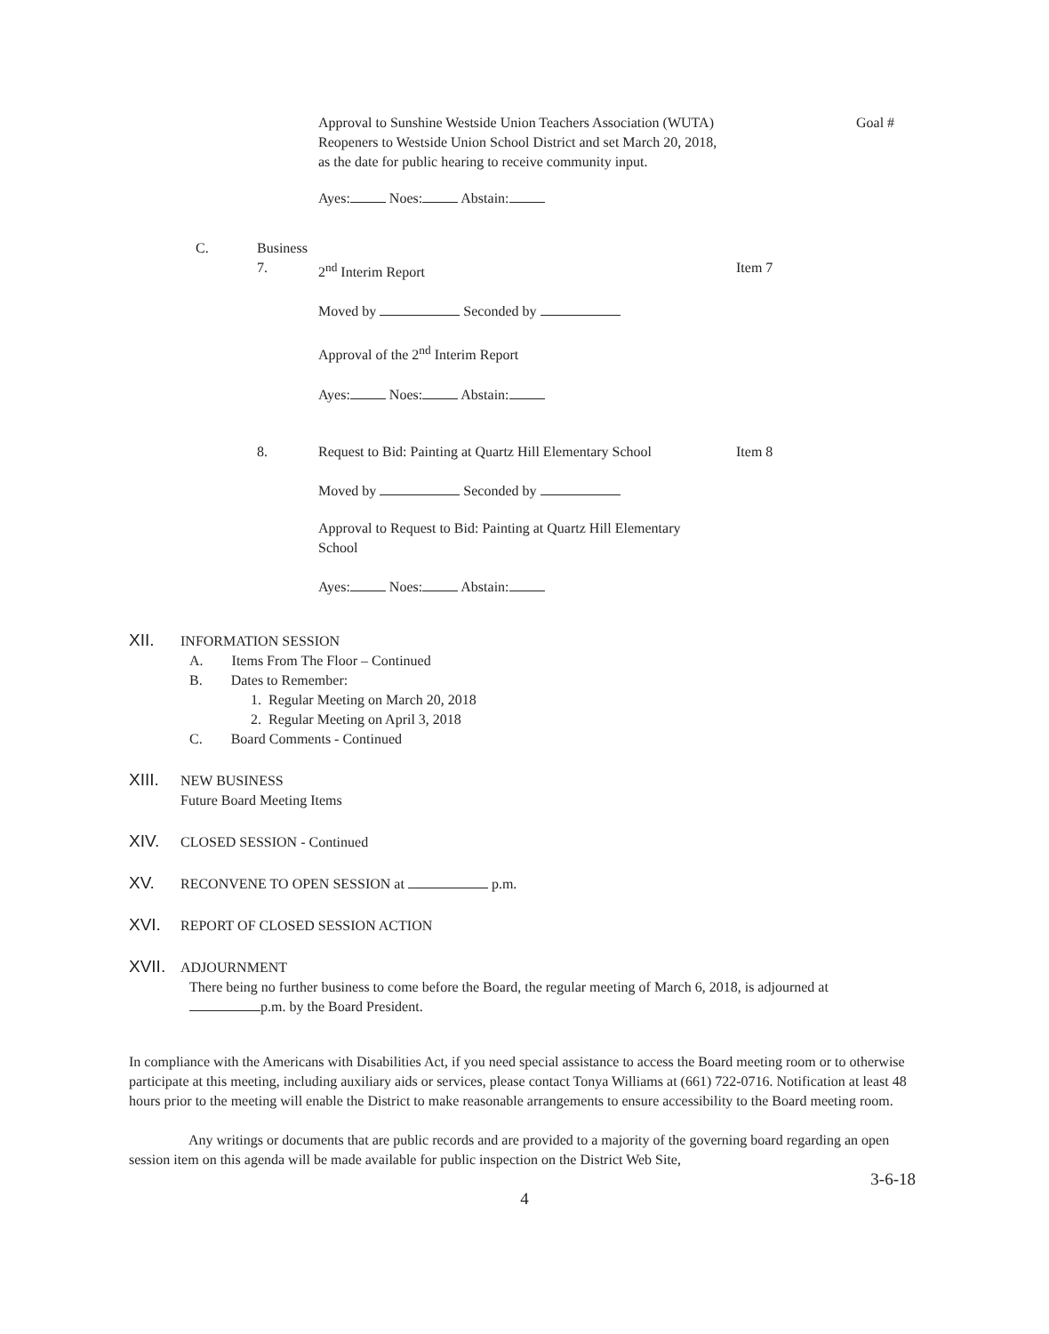Approval to Sunshine Westside Union Teachers Association (WUTA) Reopeners to Westside Union School District and set March 20, 2018, as the date for public hearing to receive community input.
Goal #
Ayes: Noes: Abstain:
C. Business
7. 2<sup>nd</sup> Interim Report Item 7
Moved by Seconded by
Approval of the 2<sup>nd</sup> Interim Report
Ayes: Noes: Abstain:
8. Request to Bid: Painting at Quartz Hill Elementary School
Item 8
Moved by Seconded by
Approval to Request to Bid: Painting at Quartz Hill Elementary School
Ayes: Noes: Abstain:
XII. INFORMATION SESSION
A. Items From The Floor – Continued
B. Dates to Remember:
1. Regular Meeting on March 20, 2018
2. Regular Meeting on April 3, 2018
C. Board Comments - Continued
XIII. NEW BUSINESS
Future Board Meeting Items
XIV. CLOSED SESSION - Continued
XV. RECONVENE TO OPEN SESSION at p.m.
XVI. REPORT OF CLOSED SESSION ACTION
XVII. ADJOURNMENT
There being no further business to come before the Board, the regular meeting of March 6, 2018, is adjourned at p.m. by the Board President.
In compliance with the Americans with Disabilities Act, if you need special assistance to access the Board meeting room or to otherwise participate at this meeting, including auxiliary aids or services, please contact Tonya Williams at (661) 722-0716. Notification at least 48 hours prior to the meeting will enable the District to make reasonable arrangements to ensure accessibility to the Board meeting room.
Any writings or documents that are public records and are provided to a majority of the governing board regarding an open session item on this agenda will be made available for public inspection on the District Web Site,
3-6-18
4